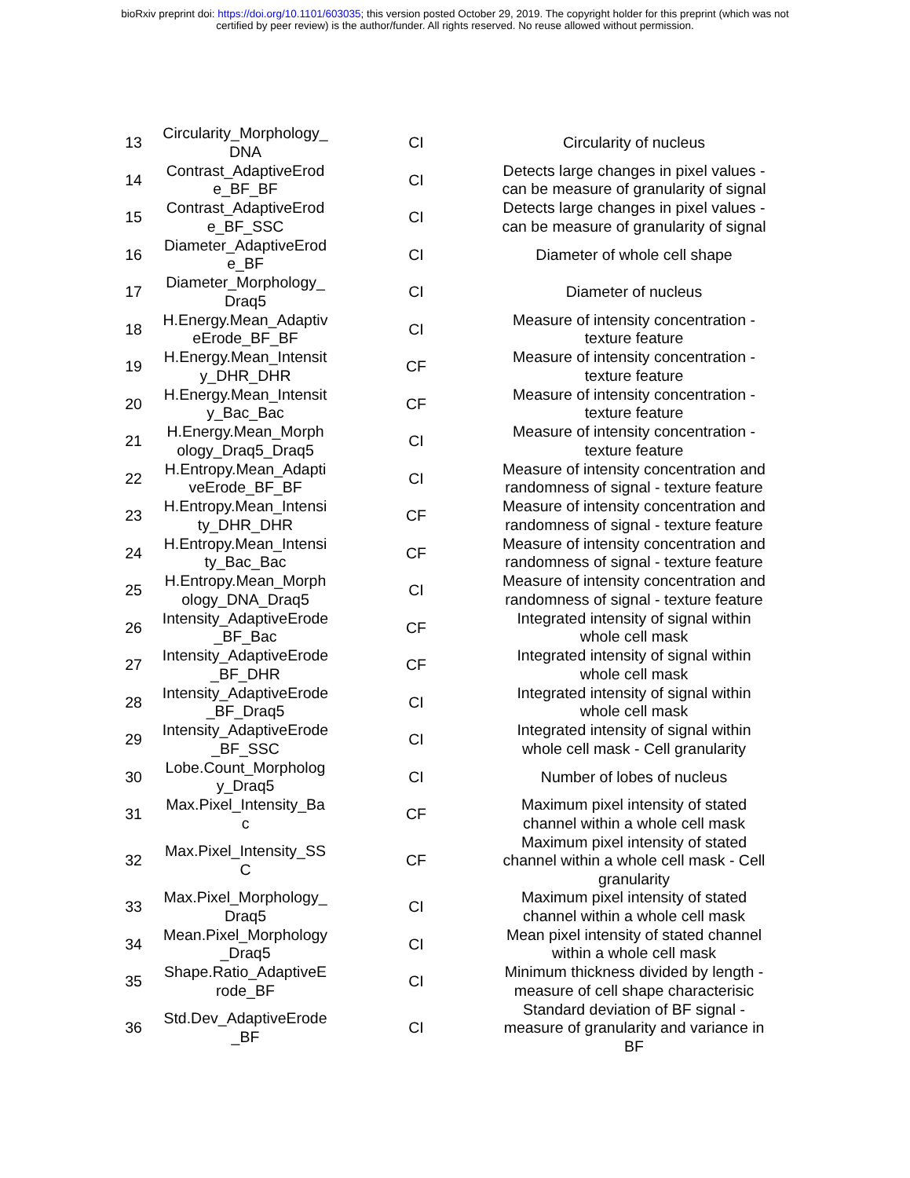bioRxiv preprint doi: https://doi.org/10.1101/603035; this version posted October 29, 2019. The copyright holder for this preprint (which was not
certified by peer review) is the author/funder. All rights reserved. No reuse allowed without permission.
| 13 | Circularity_Morphology_ DNA | CI | Circularity of nucleus |
| 14 | Contrast_AdaptiveErod e_BF_BF | CI | Detects large changes in pixel values - can be measure of granularity of signal |
| 15 | Contrast_AdaptiveErod e_BF_SSC | CI | Detects large changes in pixel values - can be measure of granularity of signal |
| 16 | Diameter_AdaptiveErod e_BF | CI | Diameter of whole cell shape |
| 17 | Diameter_Morphology_ Draq5 | CI | Diameter of nucleus |
| 18 | H.Energy.Mean_Adaptiv eErode_BF_BF | CI | Measure of intensity concentration - texture feature |
| 19 | H.Energy.Mean_Intensit y_DHR_DHR | CF | Measure of intensity concentration - texture feature |
| 20 | H.Energy.Mean_Intensit y_Bac_Bac | CF | Measure of intensity concentration - texture feature |
| 21 | H.Energy.Mean_Morph ology_Draq5_Draq5 | CI | Measure of intensity concentration - texture feature |
| 22 | H.Entropy.Mean_Adapti veErode_BF_BF | CI | Measure of intensity concentration and randomness of signal - texture feature |
| 23 | H.Entropy.Mean_Intensi ty_DHR_DHR | CF | Measure of intensity concentration and randomness of signal - texture feature |
| 24 | H.Entropy.Mean_Intensi ty_Bac_Bac | CF | Measure of intensity concentration and randomness of signal - texture feature |
| 25 | H.Entropy.Mean_Morph ology_DNA_Draq5 | CI | Measure of intensity concentration and randomness of signal - texture feature |
| 26 | Intensity_AdaptiveErode _BF_Bac | CF | Integrated intensity of signal within whole cell mask |
| 27 | Intensity_AdaptiveErode _BF_DHR | CF | Integrated intensity of signal within whole cell mask |
| 28 | Intensity_AdaptiveErode _BF_Draq5 | CI | Integrated intensity of signal within whole cell mask |
| 29 | Intensity_AdaptiveErode _BF_SSC | CI | Integrated intensity of signal within whole cell mask - Cell granularity |
| 30 | Lobe.Count_Morpholog y_Draq5 | CI | Number of lobes of nucleus |
| 31 | Max.Pixel_Intensity_Ba c | CF | Maximum pixel intensity of stated channel within a whole cell mask |
| 32 | Max.Pixel_Intensity_SS C | CF | Maximum pixel intensity of stated channel within a whole cell mask - Cell granularity |
| 33 | Max.Pixel_Morphology_ Draq5 | CI | Maximum pixel intensity of stated channel within a whole cell mask |
| 34 | Mean.Pixel_Morphology _Draq5 | CI | Mean pixel intensity of stated channel within a whole cell mask |
| 35 | Shape.Ratio_AdaptiveE rode_BF | CI | Minimum thickness divided by length - measure of cell shape characterisic |
| 36 | Std.Dev_AdaptiveErode _BF | CI | Standard deviation of BF signal - measure of granularity and variance in BF |